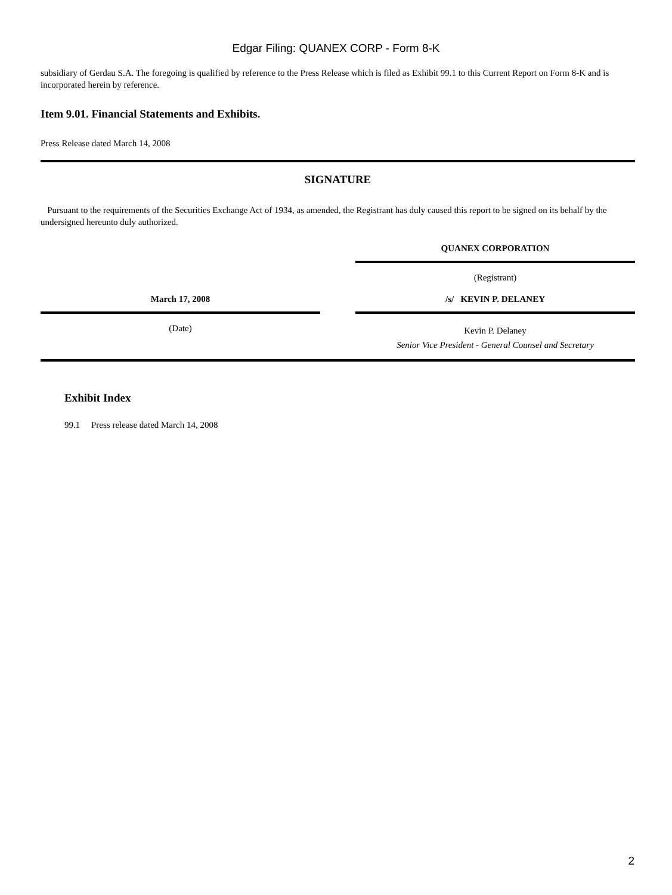Edgar Filing: QUANEX CORP - Form 8-K
subsidiary of Gerdau S.A. The foregoing is qualified by reference to the Press Release which is filed as Exhibit 99.1 to this Current Report on Form 8-K and is incorporated herein by reference.
Item 9.01. Financial Statements and Exhibits.
Press Release dated March 14, 2008
SIGNATURE
Pursuant to the requirements of the Securities Exchange Act of 1934, as amended, the Registrant has duly caused this report to be signed on its behalf by the undersigned hereunto duly authorized.
QUANEX CORPORATION
(Registrant)
March 17, 2008
(Date)
/s/ KEVIN P. DELANEY
Kevin P. Delaney
Senior Vice President - General Counsel and Secretary
Exhibit Index
99.1 Press release dated March 14, 2008
2